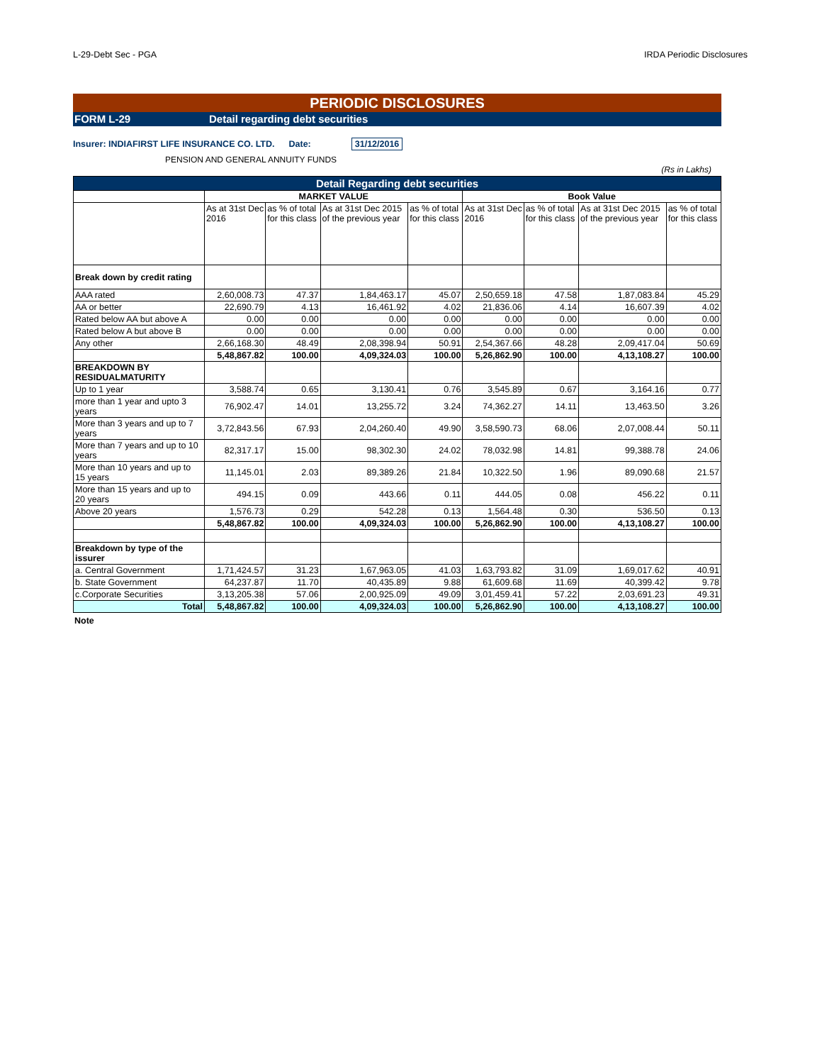L-29-Debt Sec - PGA IRDA Periodic Disclosures
PERIODIC DISCLOSURES
FORM L-29 Detail regarding debt securities
Insurer: INDIAFIRST LIFE INSURANCE CO. LTD. Date: 31/12/2016
PENSION AND GENERAL ANNUITY FUNDS
(Rs in Lakhs)
| Detail Regarding debt securities | | | | | | | | |
| --- | --- | --- | --- | --- | --- | --- | --- | --- |
| | MARKET VALUE | | | | Book Value | | | |
| | As at 31st Dec 2016 | as % of total for this class | As at 31st Dec 2015 of the previous year | as % of total for this class | As at 31st Dec 2016 | as % of total for this class | As at 31st Dec 2015 of the previous year | as % of total for this class |
| Break down by credit rating | | | | | | | | |
| AAA rated | 2,60,008.73 | 47.37 | 1,84,463.17 | 45.07 | 2,50,659.18 | 47.58 | 1,87,083.84 | 45.29 |
| AA or better | 22,690.79 | 4.13 | 16,461.92 | 4.02 | 21,836.06 | 4.14 | 16,607.39 | 4.02 |
| Rated below AA but above A | 0.00 | 0.00 | 0.00 | 0.00 | 0.00 | 0.00 | 0.00 | 0.00 |
| Rated below A but above B | 0.00 | 0.00 | 0.00 | 0.00 | 0.00 | 0.00 | 0.00 | 0.00 |
| Any other | 2,66,168.30 | 48.49 | 2,08,398.94 | 50.91 | 2,54,367.66 | 48.28 | 2,09,417.04 | 50.69 |
| | 5,48,867.82 | 100.00 | 4,09,324.03 | 100.00 | 5,26,862.90 | 100.00 | 4,13,108.27 | 100.00 |
| BREAKDOWN BY RESIDUALMATURITY | | | | | | | | |
| Up to 1 year | 3,588.74 | 0.65 | 3,130.41 | 0.76 | 3,545.89 | 0.67 | 3,164.16 | 0.77 |
| more than 1 year and upto 3 years | 76,902.47 | 14.01 | 13,255.72 | 3.24 | 74,362.27 | 14.11 | 13,463.50 | 3.26 |
| More than 3 years and up to 7 years | 3,72,843.56 | 67.93 | 2,04,260.40 | 49.90 | 3,58,590.73 | 68.06 | 2,07,008.44 | 50.11 |
| More than 7 years and up to 10 years | 82,317.17 | 15.00 | 98,302.30 | 24.02 | 78,032.98 | 14.81 | 99,388.78 | 24.06 |
| More than 10 years and up to 15 years | 11,145.01 | 2.03 | 89,389.26 | 21.84 | 10,322.50 | 1.96 | 89,090.68 | 21.57 |
| More than 15 years and up to 20 years | 494.15 | 0.09 | 443.66 | 0.11 | 444.05 | 0.08 | 456.22 | 0.11 |
| Above 20 years | 1,576.73 | 0.29 | 542.28 | 0.13 | 1,564.48 | 0.30 | 536.50 | 0.13 |
| | 5,48,867.82 | 100.00 | 4,09,324.03 | 100.00 | 5,26,862.90 | 100.00 | 4,13,108.27 | 100.00 |
| Breakdown by type of the issurer | | | | | | | | |
| a. Central Government | 1,71,424.57 | 31.23 | 1,67,963.05 | 41.03 | 1,63,793.82 | 31.09 | 1,69,017.62 | 40.91 |
| b. State Government | 64,237.87 | 11.70 | 40,435.89 | 9.88 | 61,609.68 | 11.69 | 40,399.42 | 9.78 |
| c.Corporate Securities | 3,13,205.38 | 57.06 | 2,00,925.09 | 49.09 | 3,01,459.41 | 57.22 | 2,03,691.23 | 49.31 |
| Total | 5,48,867.82 | 100.00 | 4,09,324.03 | 100.00 | 5,26,862.90 | 100.00 | 4,13,108.27 | 100.00 |
Note